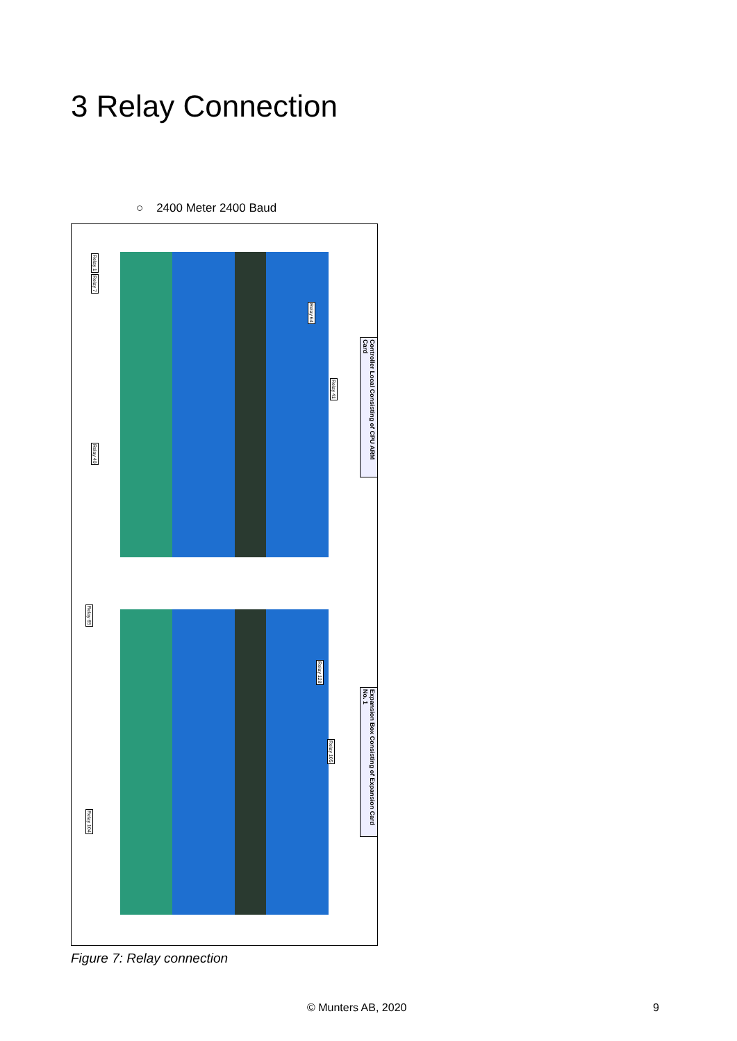3 Relay Connection
○ 2400 Meter 2400 Baud
Relay 1
Relay 7
Relay 40
Relay 64
Relay 41
Relay 65
Relay 104
Relay 128
Relay 105
Controller Local Consisting of CPU ARM Card
Expansion Box Consisting of Expansion Card No. 1
Figure 7: Relay connection
© Munters AB, 2020 9